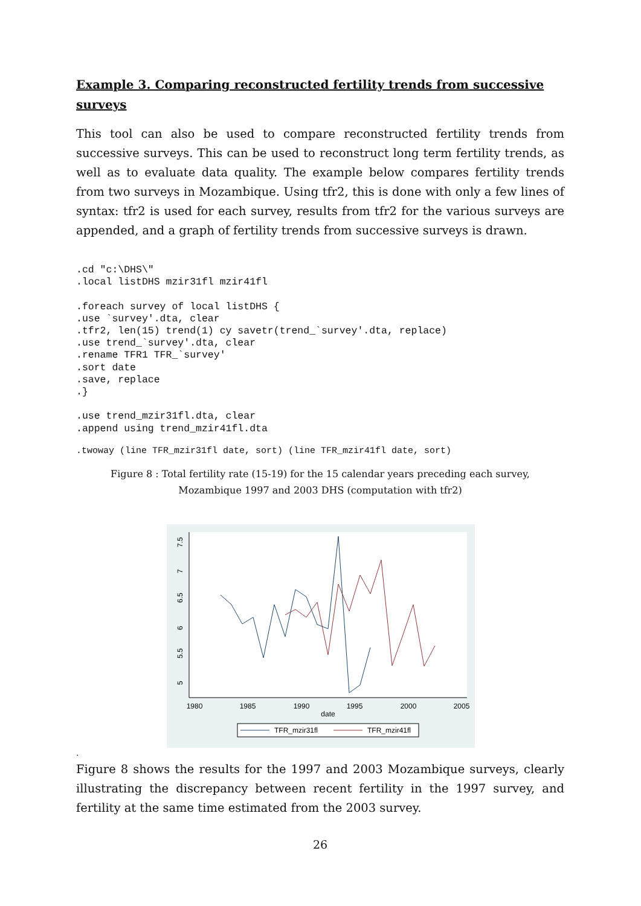Example 3. Comparing reconstructed fertility trends from successive surveys
This tool can also be used to compare reconstructed fertility trends from successive surveys. This can be used to reconstruct long term fertility trends, as well as to evaluate data quality. The example below compares fertility trends from two surveys in Mozambique. Using tfr2, this is done with only a few lines of syntax: tfr2 is used for each survey, results from tfr2 for the various surveys are appended, and a graph of fertility trends from successive surveys is drawn.
.cd "c:\DHS\"
.local listDHS mzir31fl mzir41fl

.foreach survey of local listDHS {
.use `survey'.dta, clear
.tfr2, len(15) trend(1) cy savetr(trend_`survey'.dta, replace)
.use trend_`survey'.dta, clear
.rename TFR1 TFR_`survey'
.sort date
.save, replace
.}

.use trend_mzir31fl.dta, clear
.append using trend_mzir41fl.dta
.twoway (line TFR_mzir31fl date, sort) (line TFR_mzir41fl date, sort)
Figure 8 : Total fertility rate (15-19) for the 15 calendar years preceding each survey,
Mozambique 1997 and 2003 DHS (computation with tfr2)
1980
1985
1990
1995
2000
2005
date
5
5.5
6
6.5
7
7.5
TFR_mzir31fl
TFR_mzir41fl
.
Figure 8 shows the results for the 1997 and 2003 Mozambique surveys, clearly illustrating the discrepancy between recent fertility in the 1997 survey, and fertility at the same time estimated from the 2003 survey.
26